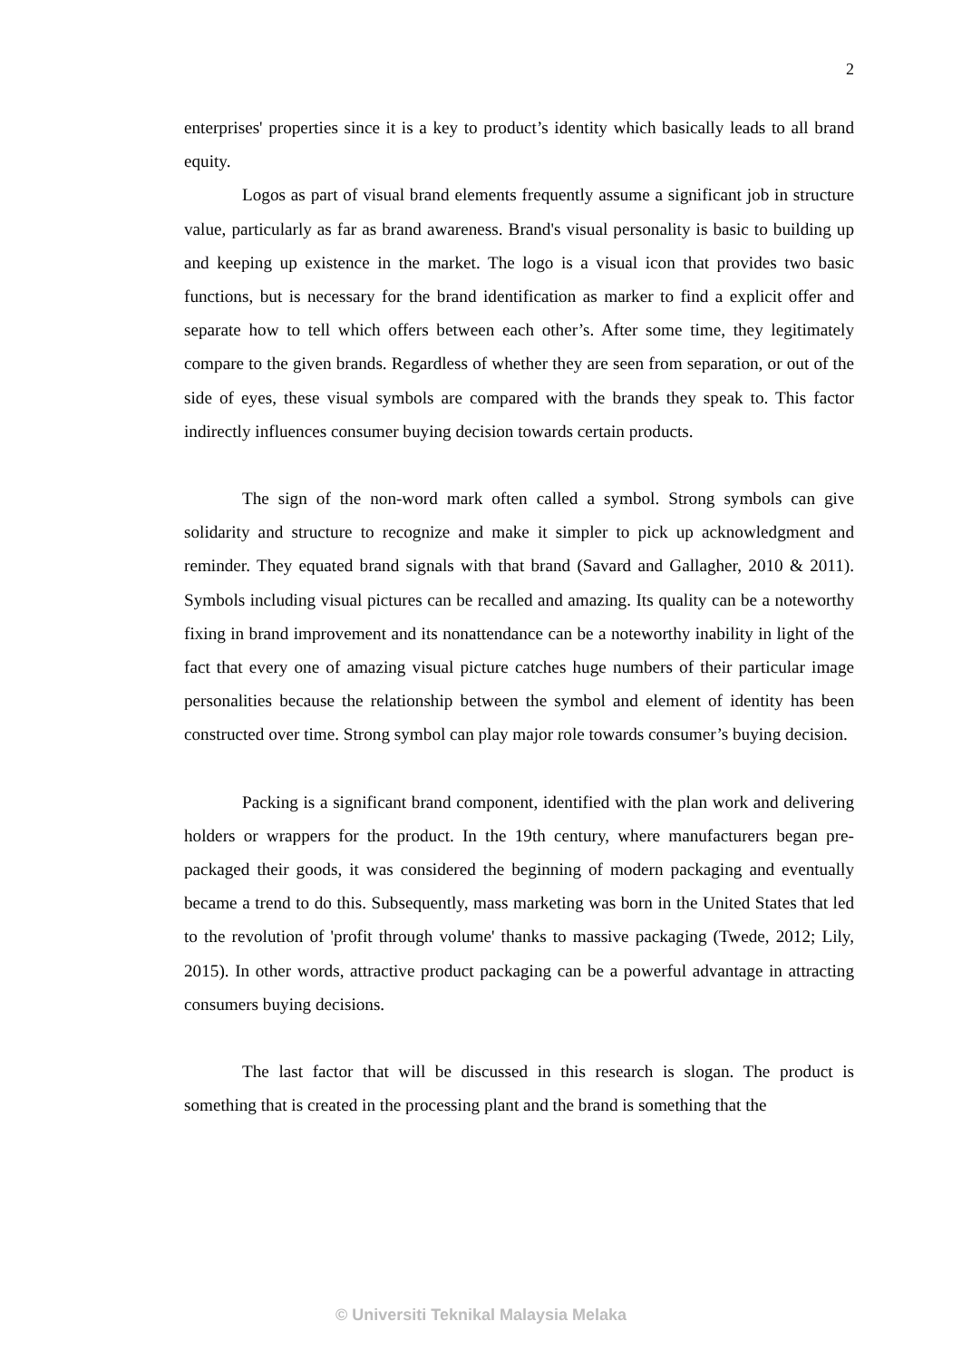2
enterprises' properties since it is a key to product’s identity which basically leads to all brand equity.
Logos as part of visual brand elements frequently assume a significant job in structure value, particularly as far as brand awareness. Brand's visual personality is basic to building up and keeping up existence in the market. The logo is a visual icon that provides two basic functions, but is necessary for the brand identification as marker to find a explicit offer and separate how to tell which offers between each other’s. After some time, they legitimately compare to the given brands. Regardless of whether they are seen from separation, or out of the side of eyes, these visual symbols are compared with the brands they speak to. This factor indirectly influences consumer buying decision towards certain products.
The sign of the non-word mark often called a symbol. Strong symbols can give solidarity and structure to recognize and make it simpler to pick up acknowledgment and reminder. They equated brand signals with that brand (Savard and Gallagher, 2010 & 2011). Symbols including visual pictures can be recalled and amazing. Its quality can be a noteworthy fixing in brand improvement and its nonattendance can be a noteworthy inability in light of the fact that every one of amazing visual picture catches huge numbers of their particular image personalities because the relationship between the symbol and element of identity has been constructed over time. Strong symbol can play major role towards consumer’s buying decision.
Packing is a significant brand component, identified with the plan work and delivering holders or wrappers for the product. In the 19th century, where manufacturers began pre-packaged their goods, it was considered the beginning of modern packaging and eventually became a trend to do this. Subsequently, mass marketing was born in the United States that led to the revolution of 'profit through volume' thanks to massive packaging (Twede, 2012; Lily, 2015). In other words, attractive product packaging can be a powerful advantage in attracting consumers buying decisions.
The last factor that will be discussed in this research is slogan. The product is something that is created in the processing plant and the brand is something that the
© Universiti Teknikal Malaysia Melaka